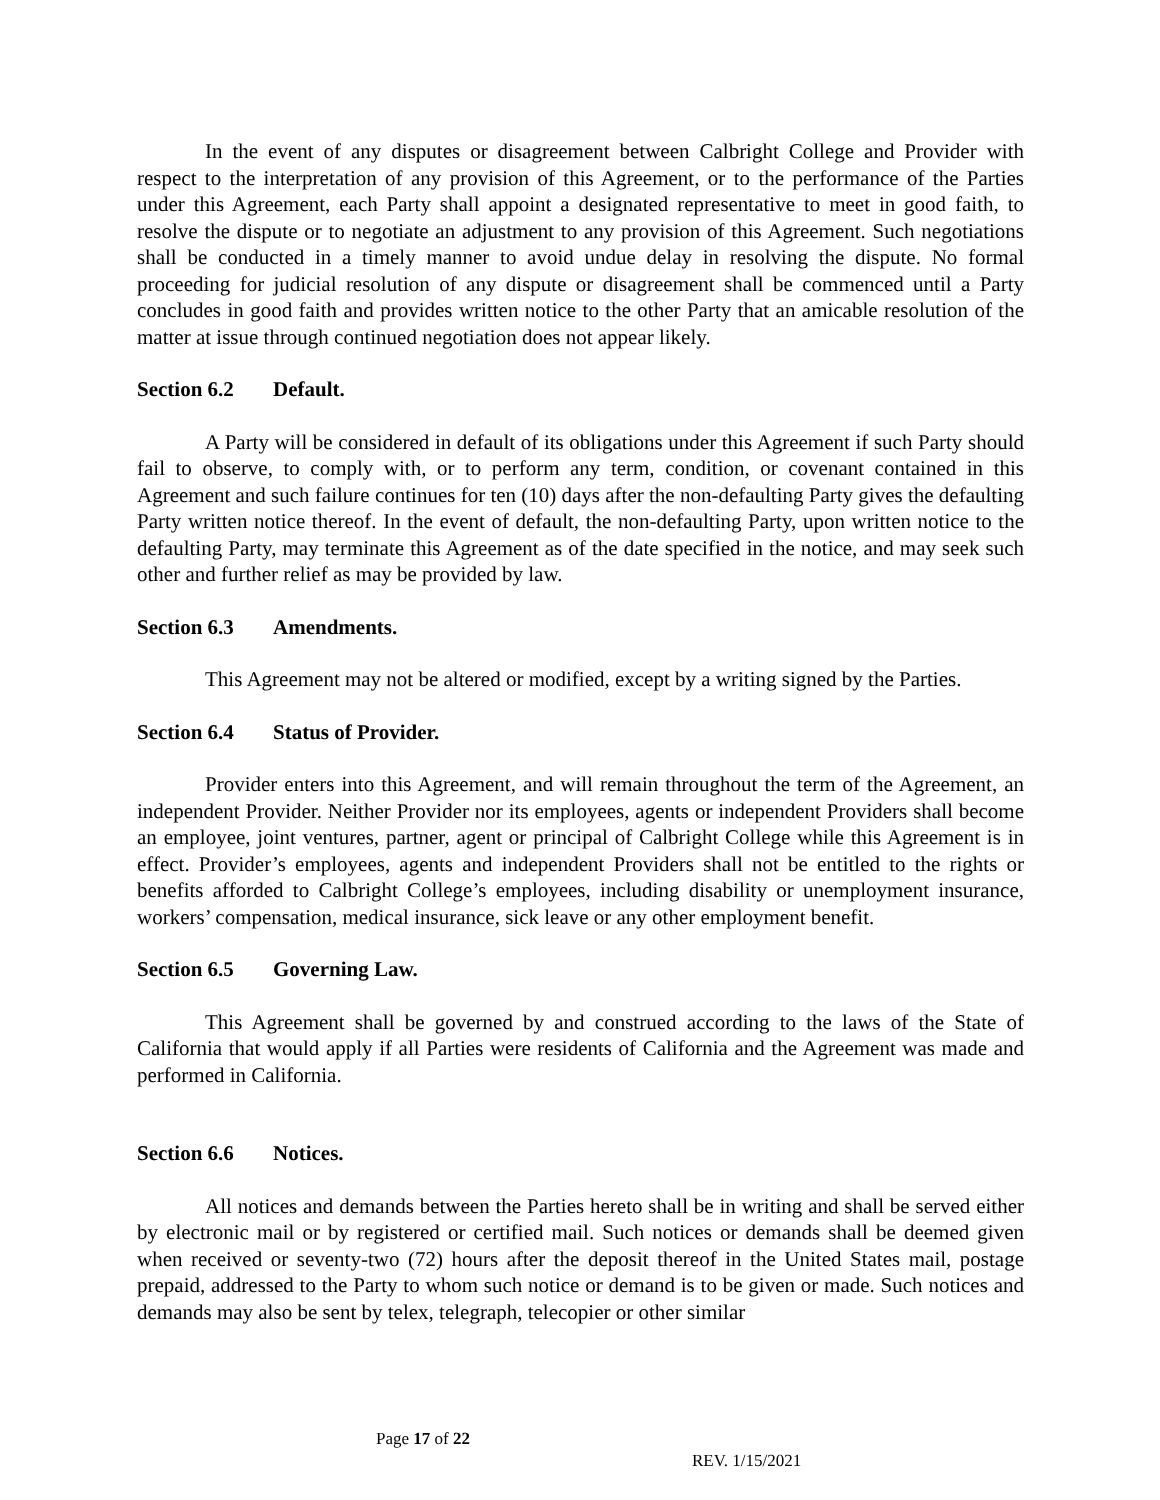In the event of any disputes or disagreement between Calbright College and Provider with respect to the interpretation of any provision of this Agreement, or to the performance of the Parties under this Agreement, each Party shall appoint a designated representative to meet in good faith, to resolve the dispute or to negotiate an adjustment to any provision of this Agreement. Such negotiations shall be conducted in a timely manner to avoid undue delay in resolving the dispute. No formal proceeding for judicial resolution of any dispute or disagreement shall be commenced until a Party concludes in good faith and provides written notice to the other Party that an amicable resolution of the matter at issue through continued negotiation does not appear likely.
Section 6.2 Default.
A Party will be considered in default of its obligations under this Agreement if such Party should fail to observe, to comply with, or to perform any term, condition, or covenant contained in this Agreement and such failure continues for ten (10) days after the non-defaulting Party gives the defaulting Party written notice thereof. In the event of default, the non-defaulting Party, upon written notice to the defaulting Party, may terminate this Agreement as of the date specified in the notice, and may seek such other and further relief as may be provided by law.
Section 6.3 Amendments.
This Agreement may not be altered or modified, except by a writing signed by the Parties.
Section 6.4 Status of Provider.
Provider enters into this Agreement, and will remain throughout the term of the Agreement, an independent Provider. Neither Provider nor its employees, agents or independent Providers shall become an employee, joint ventures, partner, agent or principal of Calbright College while this Agreement is in effect. Provider’s employees, agents and independent Providers shall not be entitled to the rights or benefits afforded to Calbright College’s employees, including disability or unemployment insurance, workers’ compensation, medical insurance, sick leave or any other employment benefit.
Section 6.5 Governing Law.
This Agreement shall be governed by and construed according to the laws of the State of California that would apply if all Parties were residents of California and the Agreement was made and performed in California.
Section 6.6 Notices.
All notices and demands between the Parties hereto shall be in writing and shall be served either by electronic mail or by registered or certified mail. Such notices or demands shall be deemed given when received or seventy-two (72) hours after the deposit thereof in the United States mail, postage prepaid, addressed to the Party to whom such notice or demand is to be given or made. Such notices and demands may also be sent by telex, telegraph, telecopier or other similar
Page 17 of 22
REV. 1/15/2021